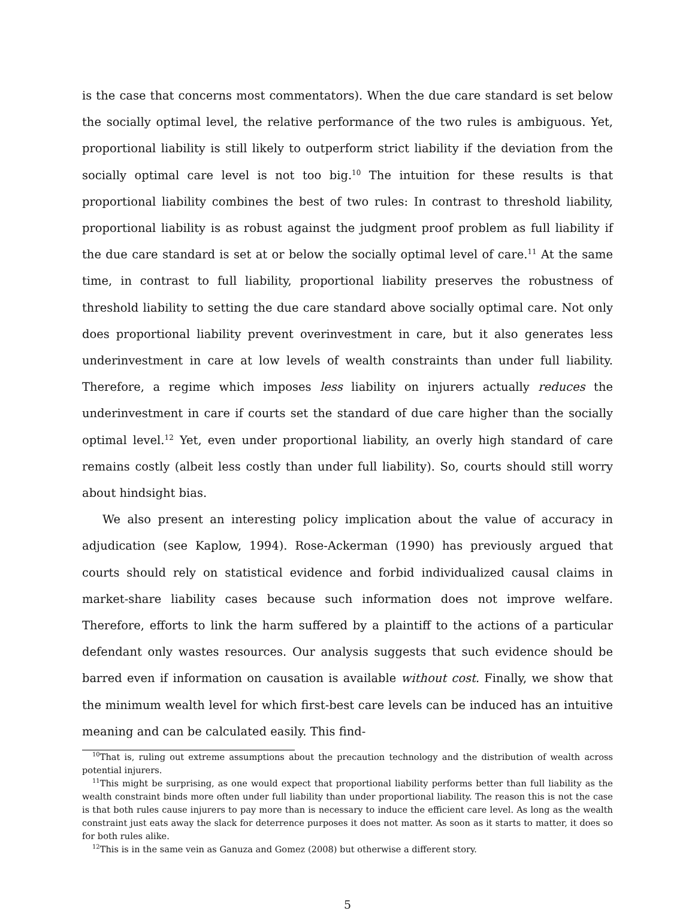is the case that concerns most commentators). When the due care standard is set below the socially optimal level, the relative performance of the two rules is ambiguous. Yet, proportional liability is still likely to outperform strict liability if the deviation from the socially optimal care level is not too big.<sup>10</sup> The intuition for these results is that proportional liability combines the best of two rules: In contrast to threshold liability, proportional liability is as robust against the judgment proof problem as full liability if the due care standard is set at or below the socially optimal level of care.<sup>11</sup> At the same time, in contrast to full liability, proportional liability preserves the robustness of threshold liability to setting the due care standard above socially optimal care. Not only does proportional liability prevent overinvestment in care, but it also generates less underinvestment in care at low levels of wealth constraints than under full liability. Therefore, a regime which imposes less liability on injurers actually reduces the underinvestment in care if courts set the standard of due care higher than the socially optimal level.<sup>12</sup> Yet, even under proportional liability, an overly high standard of care remains costly (albeit less costly than under full liability). So, courts should still worry about hindsight bias.
We also present an interesting policy implication about the value of accuracy in adjudication (see Kaplow, 1994). Rose-Ackerman (1990) has previously argued that courts should rely on statistical evidence and forbid individualized causal claims in market-share liability cases because such information does not improve welfare. Therefore, efforts to link the harm suffered by a plaintiff to the actions of a particular defendant only wastes resources. Our analysis suggests that such evidence should be barred even if information on causation is available without cost. Finally, we show that the minimum wealth level for which first-best care levels can be induced has an intuitive meaning and can be calculated easily. This find-
<sup>10</sup> That is, ruling out extreme assumptions about the precaution technology and the distribution of wealth across potential injurers.
<sup>11</sup> This might be surprising, as one would expect that proportional liability performs better than full liability as the wealth constraint binds more often under full liability than under proportional liability. The reason this is not the case is that both rules cause injurers to pay more than is necessary to induce the efficient care level. As long as the wealth constraint just eats away the slack for deterrence purposes it does not matter. As soon as it starts to matter, it does so for both rules alike.
<sup>12</sup> This is in the same vein as Ganuza and Gomez (2008) but otherwise a different story.
5